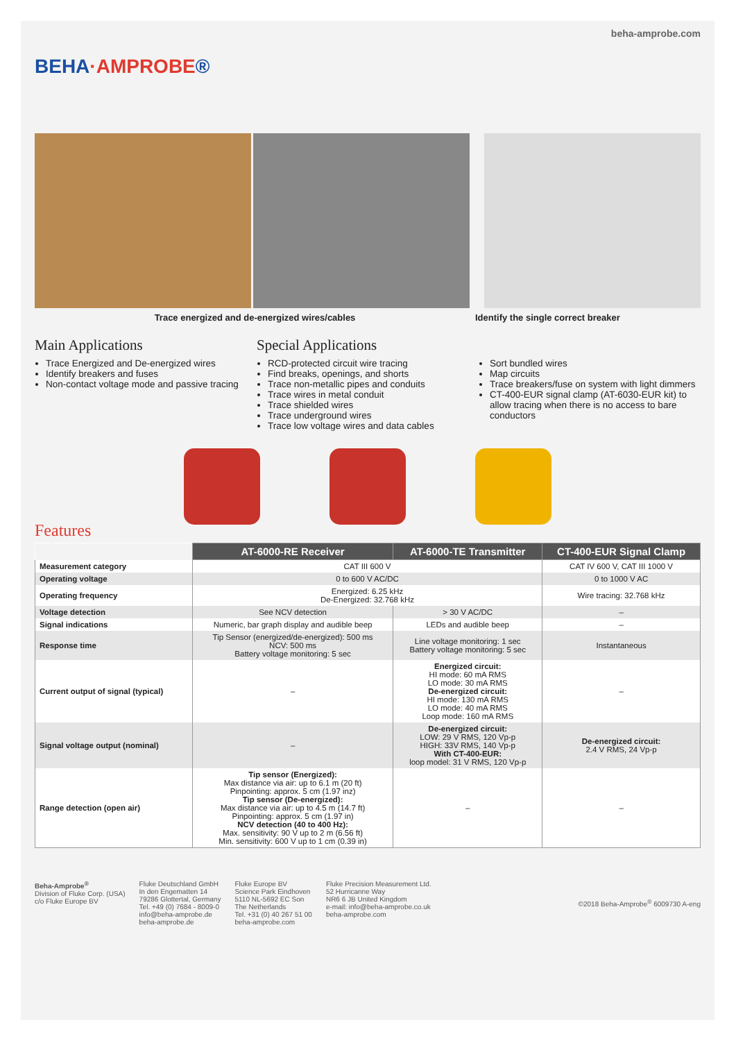BEHA·AMPROBE®
beha-amprobe.com
Trace energized and de-energized wires/cables Identify the single correct breaker
Main Applications
Trace Energized and De-energized wires
Identify breakers and fuses
Non-contact voltage mode and passive tracing
Special Applications
RCD-protected circuit wire tracing
Find breaks, openings, and shorts
Trace non-metallic pipes and conduits
Trace wires in metal conduit
Trace shielded wires
Trace underground wires
Trace low voltage wires and data cables
Sort bundled wires
Map circuits
Trace breakers/fuse on system with light dimmers
CT-400-EUR signal clamp (AT-6030-EUR kit) to allow tracing when there is no access to bare conductors
Features
| | AT-6000-RE Receiver | AT-6000-TE Transmitter | CT-400-EUR Signal Clamp |
| --- | --- | --- | --- |
| Measurement category | CAT III 600 V | | CAT IV 600 V, CAT III 1000 V |
| Operating voltage | 0 to 600 V AC/DC | | 0 to 1000 V AC |
| Operating frequency | Energized: 6.25 kHz De-Energized: 32.768 kHz | | Wire tracing: 32.768 kHz |
| Voltage detection | See NCV detection | > 30 V AC/DC | – |
| Signal indications | Numeric, bar graph display and audible beep | LEDs and audible beep | – |
| Response time | Tip Sensor (energized/de-energized): 500 ms NCV: 500 ms Battery voltage monitoring: 5 sec | Line voltage monitoring: 1 sec Battery voltage monitoring: 5 sec | Instantaneous |
| Current output of signal (typical) | – | Energized circuit: HI mode: 60 mA RMS LO mode: 30 mA RMS De-energized circuit: HI mode: 130 mA RMS LO mode: 40 mA RMS Loop mode: 160 mA RMS | – |
| Signal voltage output (nominal) | – | De-energized circuit: LOW: 29 V RMS, 120 Vp-p HIGH: 33V RMS, 140 Vp-p With CT-400-EUR: loop model: 31 V RMS, 120 Vp-p | De-energized circuit: 2.4 V RMS, 24 Vp-p |
| Range detection (open air) | Tip sensor (Energized): Max distance via air: up to 6.1 m (20 ft) Pinpointing: approx. 5 cm (1.97 inz) Tip sensor (De-energized): Max distance via air: up to 4.5 m (14.7 ft) Pinpointing: approx. 5 cm (1.97 in) NCV detection (40 to 400 Hz): Max. sensitivity: 90 V up to 2 m (6.56 ft) Min. sensitivity: 600 V up to 1 cm (0.39 in) | – | – |
Beha-Amprobe<sup>®</sup>
Division of Fluke Corp. (USA)
c/o Fluke Europe BV
Fluke Deutschland GmbH
In den Engematten 14
79286 Glottertal, Germany
Tel. +49 (0) 7684 - 8009-0
info@beha-amprobe.de
beha-amprobe.de
Fluke Europe BV
Science Park Eindhoven
5110 NL-5692 EC Son
The Netherlands
Tel. +31 (0) 40 267 51 00
beha-amprobe.com
Fluke Precision Measurement Ltd.
52 Hurricanne Way
NR6 6 JB United Kingdom
e-mail: info@beha-amprobe.co.uk
beha-amprobe.com
©2018 Beha-Amprobe<sup>®</sup> 6009730 A-eng